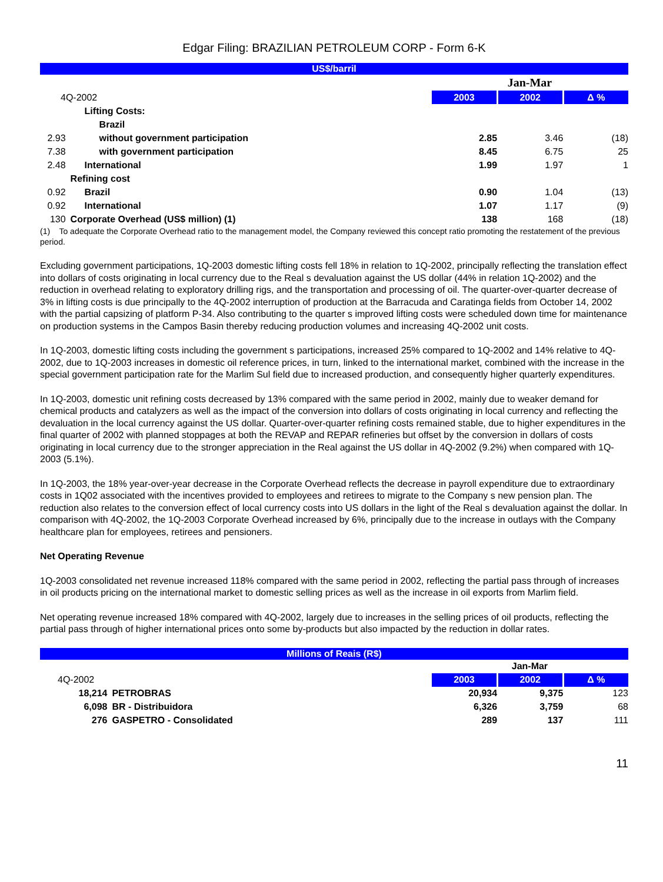Edgar Filing: BRAZILIAN PETROLEUM CORP - Form 6-K
US$/barril
| | | Jan-Mar | | |
| 4Q-2002 | | 2003 | 2002 | Δ % |
| | Lifting Costs: | | | |
| | Brazil | | | |
| 2.93 | without government participation | 2.85 | 3.46 | (18) |
| 7.38 | with government participation | 8.45 | 6.75 | 25 |
| 2.48 | International | 1.99 | 1.97 | 1 |
| | Refining cost | | | |
| 0.92 | Brazil | 0.90 | 1.04 | (13) |
| 0.92 | International | 1.07 | 1.17 | (9) |
| 130 | Corporate Overhead (US$ million) (1) | 138 | 168 | (18) |
(1) To adequate the Corporate Overhead ratio to the management model, the Company reviewed this concept ratio promoting the restatement of the previous period.
Excluding government participations, 1Q-2003 domestic lifting costs fell 18% in relation to 1Q-2002, principally reflecting the translation effect into dollars of costs originating in local currency due to the Real s devaluation against the US dollar (44% in relation 1Q-2002) and the reduction in overhead relating to exploratory drilling rigs, and the transportation and processing of oil. The quarter-over-quarter decrease of 3% in lifting costs is due principally to the 4Q-2002 interruption of production at the Barracuda and Caratinga fields from October 14, 2002 with the partial capsizing of platform P-34. Also contributing to the quarter s improved lifting costs were scheduled down time for maintenance on production systems in the Campos Basin thereby reducing production volumes and increasing 4Q-2002 unit costs.
In 1Q-2003, domestic lifting costs including the government s participations, increased 25% compared to 1Q-2002 and 14% relative to 4Q-2002, due to 1Q-2003 increases in domestic oil reference prices, in turn, linked to the international market, combined with the increase in the special government participation rate for the Marlim Sul field due to increased production, and consequently higher quarterly expenditures.
In 1Q-2003, domestic unit refining costs decreased by 13% compared with the same period in 2002, mainly due to weaker demand for chemical products and catalyzers as well as the impact of the conversion into dollars of costs originating in local currency and reflecting the devaluation in the local currency against the US dollar. Quarter-over-quarter refining costs remained stable, due to higher expenditures in the final quarter of 2002 with planned stoppages at both the REVAP and REPAR refineries but offset by the conversion in dollars of costs originating in local currency due to the stronger appreciation in the Real against the US dollar in 4Q-2002 (9.2%) when compared with 1Q-2003 (5.1%).
In 1Q-2003, the 18% year-over-year decrease in the Corporate Overhead reflects the decrease in payroll expenditure due to extraordinary costs in 1Q02 associated with the incentives provided to employees and retirees to migrate to the Company s new pension plan. The reduction also relates to the conversion effect of local currency costs into US dollars in the light of the Real s devaluation against the dollar. In comparison with 4Q-2002, the 1Q-2003 Corporate Overhead increased by 6%, principally due to the increase in outlays with the Company healthcare plan for employees, retirees and pensioners.
Net Operating Revenue
1Q-2003 consolidated net revenue increased 118% compared with the same period in 2002, reflecting the partial pass through of increases in oil products pricing on the international market to domestic selling prices as well as the increase in oil exports from Marlim field.
Net operating revenue increased 18% compared with 4Q-2002, largely due to increases in the selling prices of oil products, reflecting the partial pass through of higher international prices onto some by-products but also impacted by the reduction in dollar rates.
Millions of Reais (R$)
| | | Jan-Mar | | |
| 4Q-2002 | | 2003 | 2002 | Δ % |
| 18,214 | PETROBRAS | 20,934 | 9,375 | 123 |
| 6,098 | BR - Distribuidora | 6,326 | 3,759 | 68 |
| 276 | GASPETRO - Consolidated | 289 | 137 | 111 |
11